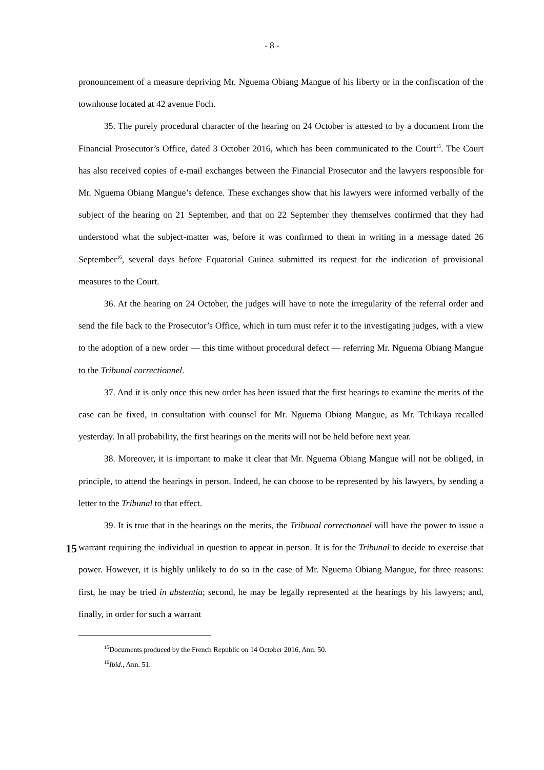- 8 -
pronouncement of a measure depriving Mr. Nguema Obiang Mangue of his liberty or in the confiscation of the townhouse located at 42 avenue Foch.
35. The purely procedural character of the hearing on 24 October is attested to by a document from the Financial Prosecutor’s Office, dated 3 October 2016, which has been communicated to the Court<sup>15</sup>. The Court has also received copies of e-mail exchanges between the Financial Prosecutor and the lawyers responsible for Mr. Nguema Obiang Mangue’s defence. These exchanges show that his lawyers were informed verbally of the subject of the hearing on 21 September, and that on 22 September they themselves confirmed that they had understood what the subject-matter was, before it was confirmed to them in writing in a message dated 26 September<sup>16</sup>, several days before Equatorial Guinea submitted its request for the indication of provisional measures to the Court.
36. At the hearing on 24 October, the judges will have to note the irregularity of the referral order and send the file back to the Prosecutor’s Office, which in turn must refer it to the investigating judges, with a view to the adoption of a new order — this time without procedural defect — referring Mr. Nguema Obiang Mangue to the Tribunal correctionnel.
37. And it is only once this new order has been issued that the first hearings to examine the merits of the case can be fixed, in consultation with counsel for Mr. Nguema Obiang Mangue, as Mr. Tchikaya recalled yesterday. In all probability, the first hearings on the merits will not be held before next year.
38. Moreover, it is important to make it clear that Mr. Nguema Obiang Mangue will not be obliged, in principle, to attend the hearings in person. Indeed, he can choose to be represented by his lawyers, by sending a letter to the Tribunal to that effect.
39. It is true that in the hearings on the merits, the Tribunal correctionnel will have the
15
power to issue a warrant requiring the individual in question to appear in person. It is for the Tribunal to decide to exercise that power. However, it is highly unlikely to do so in the case of Mr. Nguema Obiang Mangue, for three reasons: first, he may be tried in abstentia; second, he may be legally represented at the hearings by his lawyers; and, finally, in order for such a warrant
<sup>15</sup> Documents produced by the French Republic on 14 October 2016, Ann. 50.
<sup>16</sup> Ibid., Ann. 51.